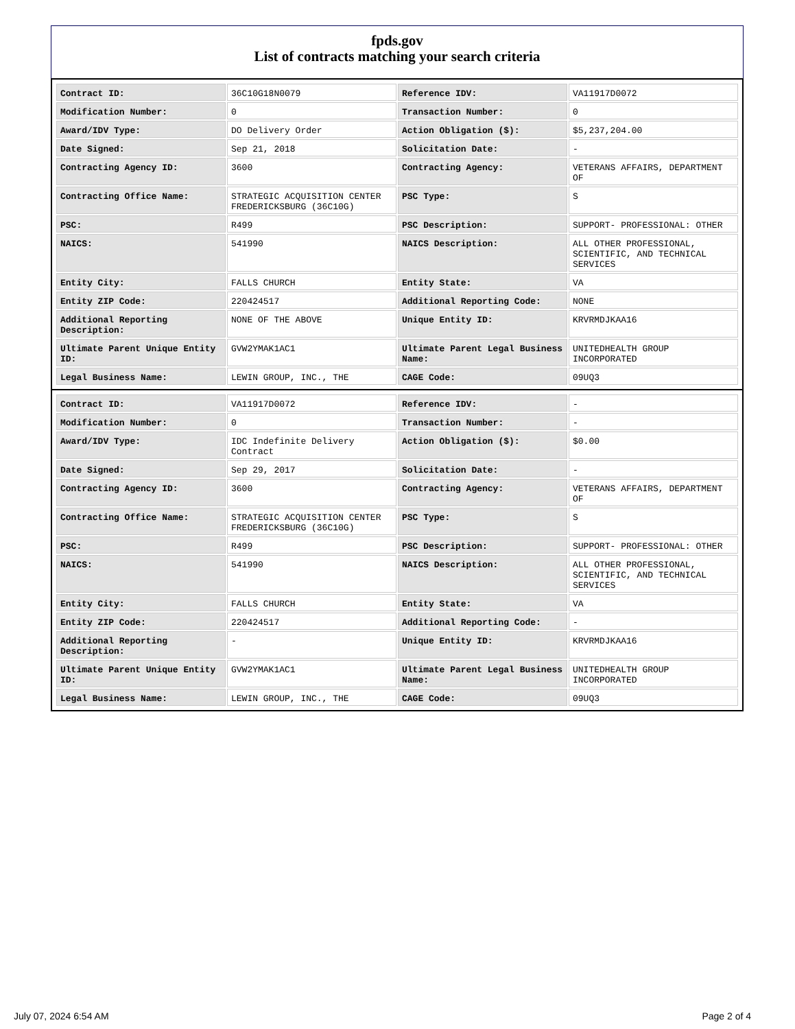fpds.gov
List of contracts matching your search criteria
| Contract ID: | 36C10G18N0079 | Reference IDV: | VA11917D0072 |
| Modification Number: | 0 | Transaction Number: | 0 |
| Award/IDV Type: | DO Delivery Order | Action Obligation ($): | $5,237,204.00 |
| Date Signed: | Sep 21, 2018 | Solicitation Date: | - |
| Contracting Agency ID: | 3600 | Contracting Agency: | VETERANS AFFAIRS, DEPARTMENT OF |
| Contracting Office Name: | STRATEGIC ACQUISITION CENTER FREDERICKSBURG (36C10G) | PSC Type: | S |
| PSC: | R499 | PSC Description: | SUPPORT- PROFESSIONAL: OTHER |
| NAICS: | 541990 | NAICS Description: | ALL OTHER PROFESSIONAL, SCIENTIFIC, AND TECHNICAL SERVICES |
| Entity City: | FALLS CHURCH | Entity State: | VA |
| Entity ZIP Code: | 220424517 | Additional Reporting Code: | NONE |
| Additional Reporting Description: | NONE OF THE ABOVE | Unique Entity ID: | KRVRMDJKAA16 |
| Ultimate Parent Unique Entity ID: | GVW2YMAK1AC1 | Ultimate Parent Legal Business Name: | UNITEDHEALTH GROUP INCORPORATED |
| Legal Business Name: | LEWIN GROUP, INC., THE | CAGE Code: | 09UQ3 |
| Contract ID: | VA11917D0072 | Reference IDV: | - |
| Modification Number: | 0 | Transaction Number: | - |
| Award/IDV Type: | IDC Indefinite Delivery Contract | Action Obligation ($): | $0.00 |
| Date Signed: | Sep 29, 2017 | Solicitation Date: | - |
| Contracting Agency ID: | 3600 | Contracting Agency: | VETERANS AFFAIRS, DEPARTMENT OF |
| Contracting Office Name: | STRATEGIC ACQUISITION CENTER FREDERICKSBURG (36C10G) | PSC Type: | S |
| PSC: | R499 | PSC Description: | SUPPORT- PROFESSIONAL: OTHER |
| NAICS: | 541990 | NAICS Description: | ALL OTHER PROFESSIONAL, SCIENTIFIC, AND TECHNICAL SERVICES |
| Entity City: | FALLS CHURCH | Entity State: | VA |
| Entity ZIP Code: | 220424517 | Additional Reporting Code: | - |
| Additional Reporting Description: | - | Unique Entity ID: | KRVRMDJKAA16 |
| Ultimate Parent Unique Entity ID: | GVW2YMAK1AC1 | Ultimate Parent Legal Business Name: | UNITEDHEALTH GROUP INCORPORATED |
| Legal Business Name: | LEWIN GROUP, INC., THE | CAGE Code: | 09UQ3 |
July 07, 2024 6:54 AM Page 2 of 4